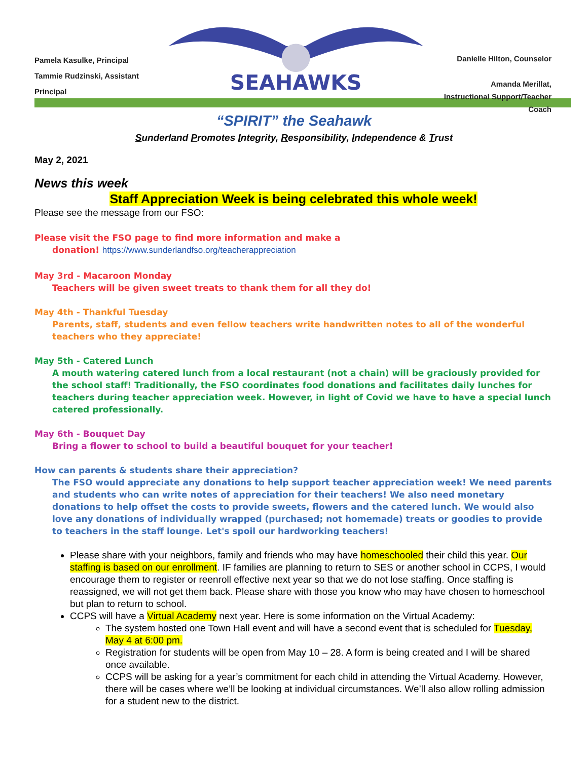Pamela Kasulke, Principal
Tammie Rudzinski, Assistant Principal
SEAHAWKS
Danielle Hilton, Counselor
Amanda Merillat,
Instructional Support/Teacher Coach
“SPIRIT” the Seahawk
Sunderland Promotes Integrity, Responsibility, Independence & Trust
May 2, 2021
News this week
Staff Appreciation Week is being celebrated this whole week!
Please see the message from our FSO:
Please visit the FSO page to find more information and make a
donation! https://www.sunderlandfso.org/teacherappreciation
May 3rd - Macaroon Monday
Teachers will be given sweet treats to thank them for all they do!
May 4th - Thankful Tuesday
Parents, staff, students and even fellow teachers write handwritten notes to all of the wonderful teachers who they appreciate!
May 5th - Catered Lunch
A mouth watering catered lunch from a local restaurant (not a chain) will be graciously provided for the school staff! Traditionally, the FSO coordinates food donations and facilitates daily lunches for teachers during teacher appreciation week. However, in light of Covid we have to have a special lunch catered professionally.
May 6th - Bouquet Day
Bring a flower to school to build a beautiful bouquet for your teacher!
How can parents & students share their appreciation?
The FSO would appreciate any donations to help support teacher appreciation week! We need parents and students who can write notes of appreciation for their teachers! We also need monetary donations to help offset the costs to provide sweets, flowers and the catered lunch. We would also love any donations of individually wrapped (purchased; not homemade) treats or goodies to provide to teachers in the staff lounge. Let's spoil our hardworking teachers!
Please share with your neighbors, family and friends who may have homeschooled their child this year. Our staffing is based on our enrollment. IF families are planning to return to SES or another school in CCPS, I would encourage them to register or reenroll effective next year so that we do not lose staffing. Once staffing is reassigned, we will not get them back. Please share with those you know who may have chosen to homeschool but plan to return to school.
CCPS will have a Virtual Academy next year. Here is some information on the Virtual Academy:
The system hosted one Town Hall event and will have a second event that is scheduled for Tuesday, May 4 at 6:00 pm.
Registration for students will be open from May 10 – 28. A form is being created and I will be shared once available.
CCPS will be asking for a year’s commitment for each child in attending the Virtual Academy. However, there will be cases where we’ll be looking at individual circumstances. We’ll also allow rolling admission for a student new to the district.